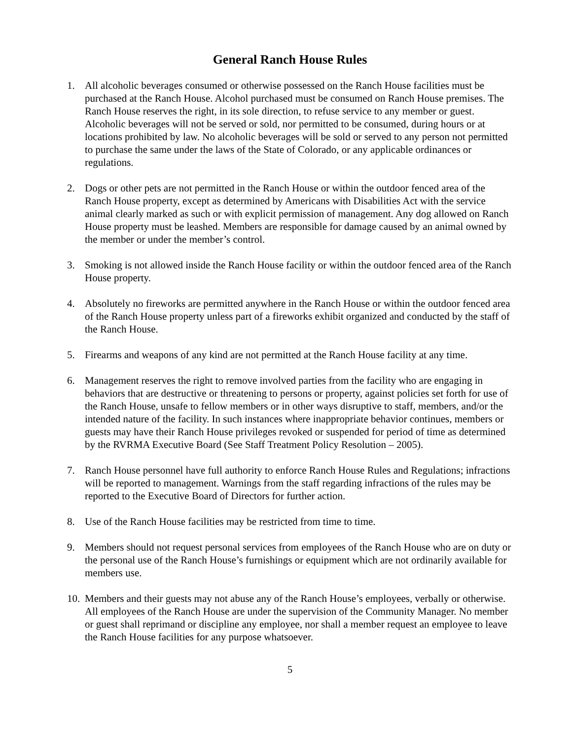General Ranch House Rules
1. All alcoholic beverages consumed or otherwise possessed on the Ranch House facilities must be purchased at the Ranch House. Alcohol purchased must be consumed on Ranch House premises. The Ranch House reserves the right, in its sole direction, to refuse service to any member or guest. Alcoholic beverages will not be served or sold, nor permitted to be consumed, during hours or at locations prohibited by law. No alcoholic beverages will be sold or served to any person not permitted to purchase the same under the laws of the State of Colorado, or any applicable ordinances or regulations.
2. Dogs or other pets are not permitted in the Ranch House or within the outdoor fenced area of the Ranch House property, except as determined by Americans with Disabilities Act with the service animal clearly marked as such or with explicit permission of management. Any dog allowed on Ranch House property must be leashed. Members are responsible for damage caused by an animal owned by the member or under the member’s control.
3. Smoking is not allowed inside the Ranch House facility or within the outdoor fenced area of the Ranch House property.
4. Absolutely no fireworks are permitted anywhere in the Ranch House or within the outdoor fenced area of the Ranch House property unless part of a fireworks exhibit organized and conducted by the staff of the Ranch House.
5. Firearms and weapons of any kind are not permitted at the Ranch House facility at any time.
6. Management reserves the right to remove involved parties from the facility who are engaging in behaviors that are destructive or threatening to persons or property, against policies set forth for use of the Ranch House, unsafe to fellow members or in other ways disruptive to staff, members, and/or the intended nature of the facility. In such instances where inappropriate behavior continues, members or guests may have their Ranch House privileges revoked or suspended for period of time as determined by the RVRMA Executive Board (See Staff Treatment Policy Resolution – 2005).
7. Ranch House personnel have full authority to enforce Ranch House Rules and Regulations; infractions will be reported to management. Warnings from the staff regarding infractions of the rules may be reported to the Executive Board of Directors for further action.
8. Use of the Ranch House facilities may be restricted from time to time.
9. Members should not request personal services from employees of the Ranch House who are on duty or the personal use of the Ranch House’s furnishings or equipment which are not ordinarily available for members use.
10.
Members and their guests may not abuse any of the Ranch House’s employees, verbally or otherwise. All employees of the Ranch House are under the supervision of the Community Manager. No member or guest shall reprimand or discipline any employee, nor shall a member request an employee to leave the Ranch House facilities for any purpose whatsoever.
5